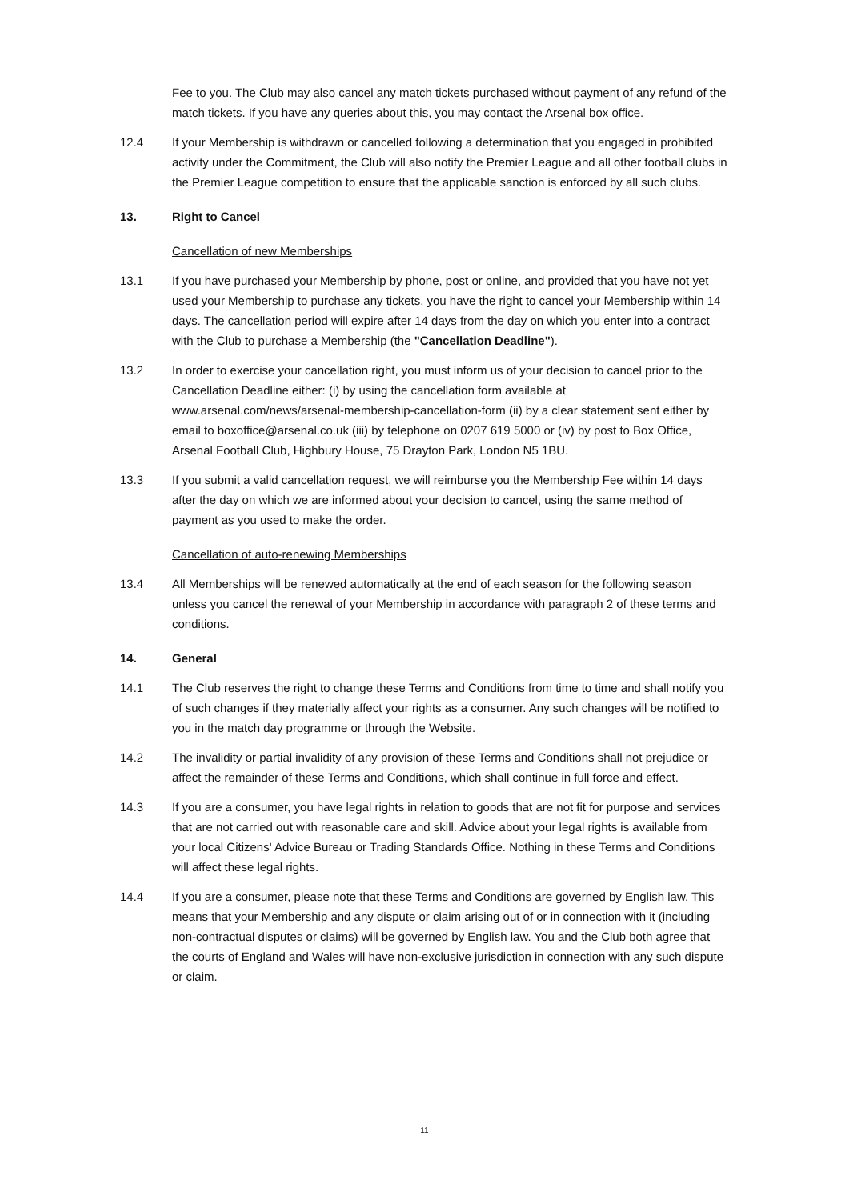Fee to you. The Club may also cancel any match tickets purchased without payment of any refund of the match tickets. If you have any queries about this, you may contact the Arsenal box office.
12.4 If your Membership is withdrawn or cancelled following a determination that you engaged in prohibited activity under the Commitment, the Club will also notify the Premier League and all other football clubs in the Premier League competition to ensure that the applicable sanction is enforced by all such clubs.
13. Right to Cancel
Cancellation of new Memberships
13.1 If you have purchased your Membership by phone, post or online, and provided that you have not yet used your Membership to purchase any tickets, you have the right to cancel your Membership within 14 days. The cancellation period will expire after 14 days from the day on which you enter into a contract with the Club to purchase a Membership (the "Cancellation Deadline").
13.2 In order to exercise your cancellation right, you must inform us of your decision to cancel prior to the Cancellation Deadline either: (i) by using the cancellation form available at www.arsenal.com/news/arsenal-membership-cancellation-form (ii) by a clear statement sent either by email to boxoffice@arsenal.co.uk (iii) by telephone on 0207 619 5000 or (iv) by post to Box Office, Arsenal Football Club, Highbury House, 75 Drayton Park, London N5 1BU.
13.3 If you submit a valid cancellation request, we will reimburse you the Membership Fee within 14 days after the day on which we are informed about your decision to cancel, using the same method of payment as you used to make the order.
Cancellation of auto-renewing Memberships
13.4 All Memberships will be renewed automatically at the end of each season for the following season unless you cancel the renewal of your Membership in accordance with paragraph 2 of these terms and conditions.
14. General
14.1 The Club reserves the right to change these Terms and Conditions from time to time and shall notify you of such changes if they materially affect your rights as a consumer. Any such changes will be notified to you in the match day programme or through the Website.
14.2 The invalidity or partial invalidity of any provision of these Terms and Conditions shall not prejudice or affect the remainder of these Terms and Conditions, which shall continue in full force and effect.
14.3 If you are a consumer, you have legal rights in relation to goods that are not fit for purpose and services that are not carried out with reasonable care and skill. Advice about your legal rights is available from your local Citizens' Advice Bureau or Trading Standards Office. Nothing in these Terms and Conditions will affect these legal rights.
14.4 If you are a consumer, please note that these Terms and Conditions are governed by English law. This means that your Membership and any dispute or claim arising out of or in connection with it (including non-contractual disputes or claims) will be governed by English law. You and the Club both agree that the courts of England and Wales will have non-exclusive jurisdiction in connection with any such dispute or claim.
11